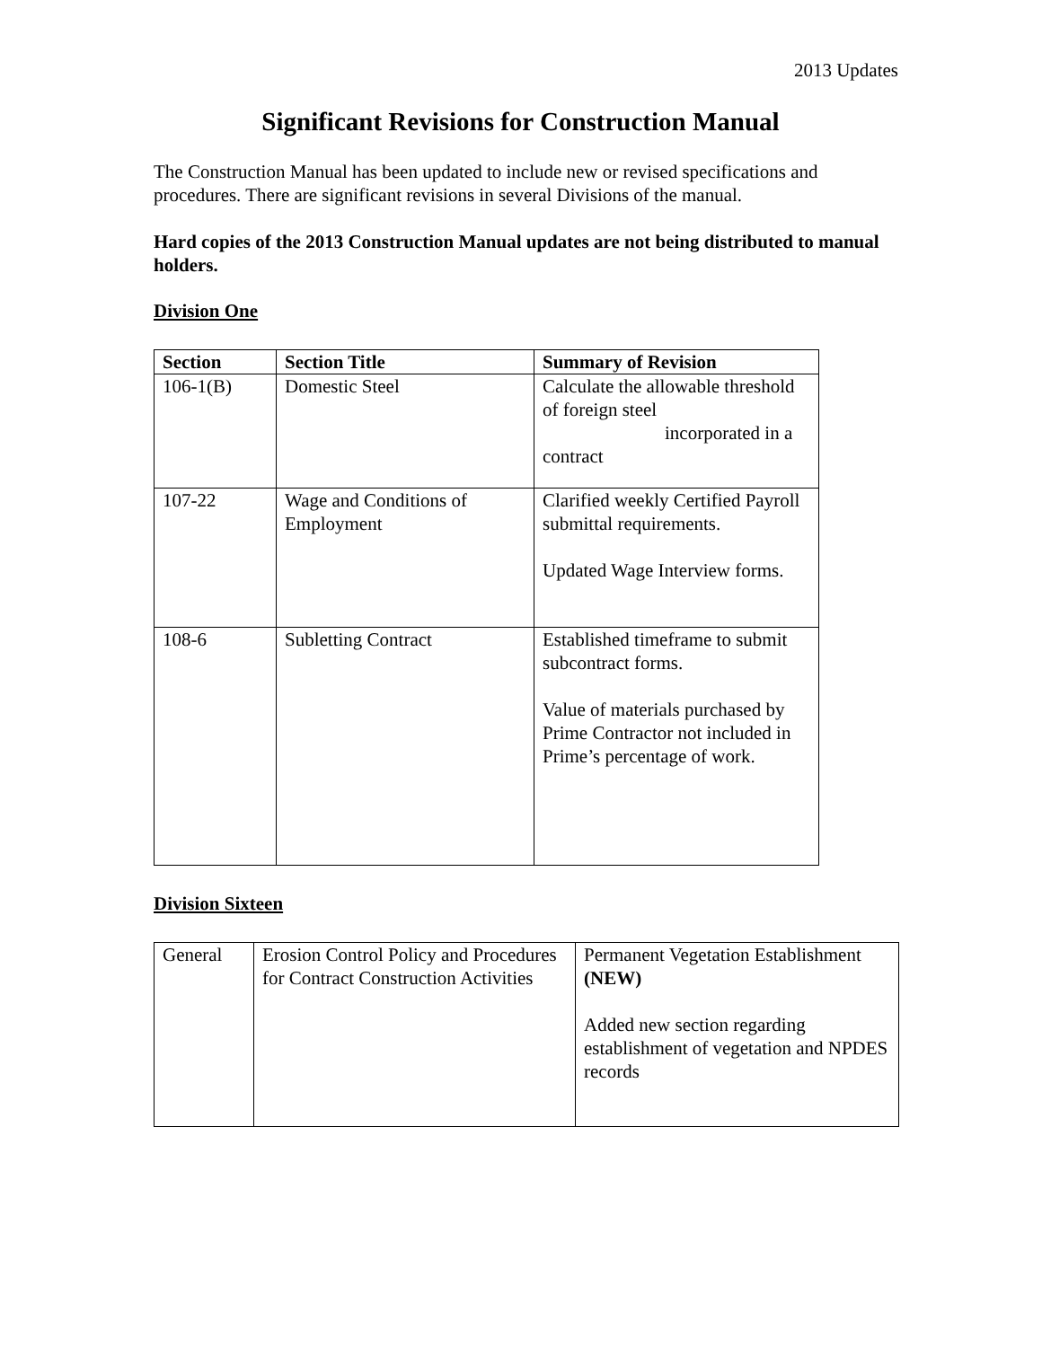2013 Updates
Significant Revisions for Construction Manual
The Construction Manual has been updated to include new or revised specifications and procedures. There are significant revisions in several Divisions of the manual.
Hard copies of the 2013 Construction Manual updates are not being distributed to manual holders.
Division One
| Section | Section Title | Summary of Revision |
| --- | --- | --- |
| 106-1(B) | Domestic Steel | Calculate the allowable threshold of foreign steel incorporated in a contract |
| 107-22 | Wage and Conditions of Employment | Clarified weekly Certified Payroll submittal requirements. Updated Wage Interview forms. |
| 108-6 | Subletting Contract | Established timeframe to submit subcontract forms. Value of materials purchased by Prime Contractor not included in Prime’s percentage of work. |
Division Sixteen
| General | Erosion Control Policy and Procedures for Contract Construction Activities | Permanent Vegetation Establishment (NEW) Added new section regarding establishment of vegetation and NPDES records |